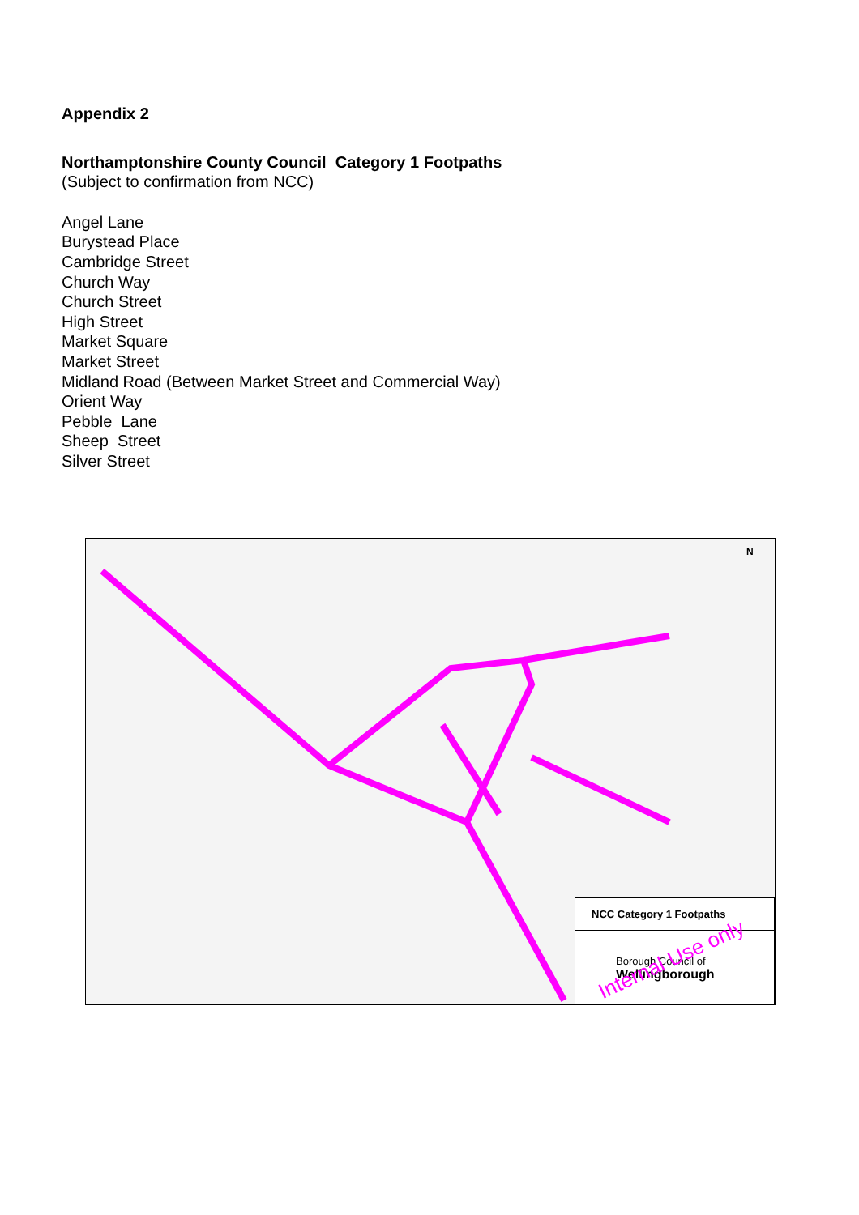Appendix 2
Northamptonshire County Council Category 1 Footpaths
(Subject to confirmation from NCC)
Angel Lane
Burystead Place
Cambridge Street
Church Way
Church Street
High Street
Market Square
Market Street
Midland Road (Between Market Street and Commercial Way)
Orient Way
Pebble Lane
Sheep Street
Silver Street
N
NCC Category 1 Footpaths
Borough Council of
Wellingborough
Internal Use only